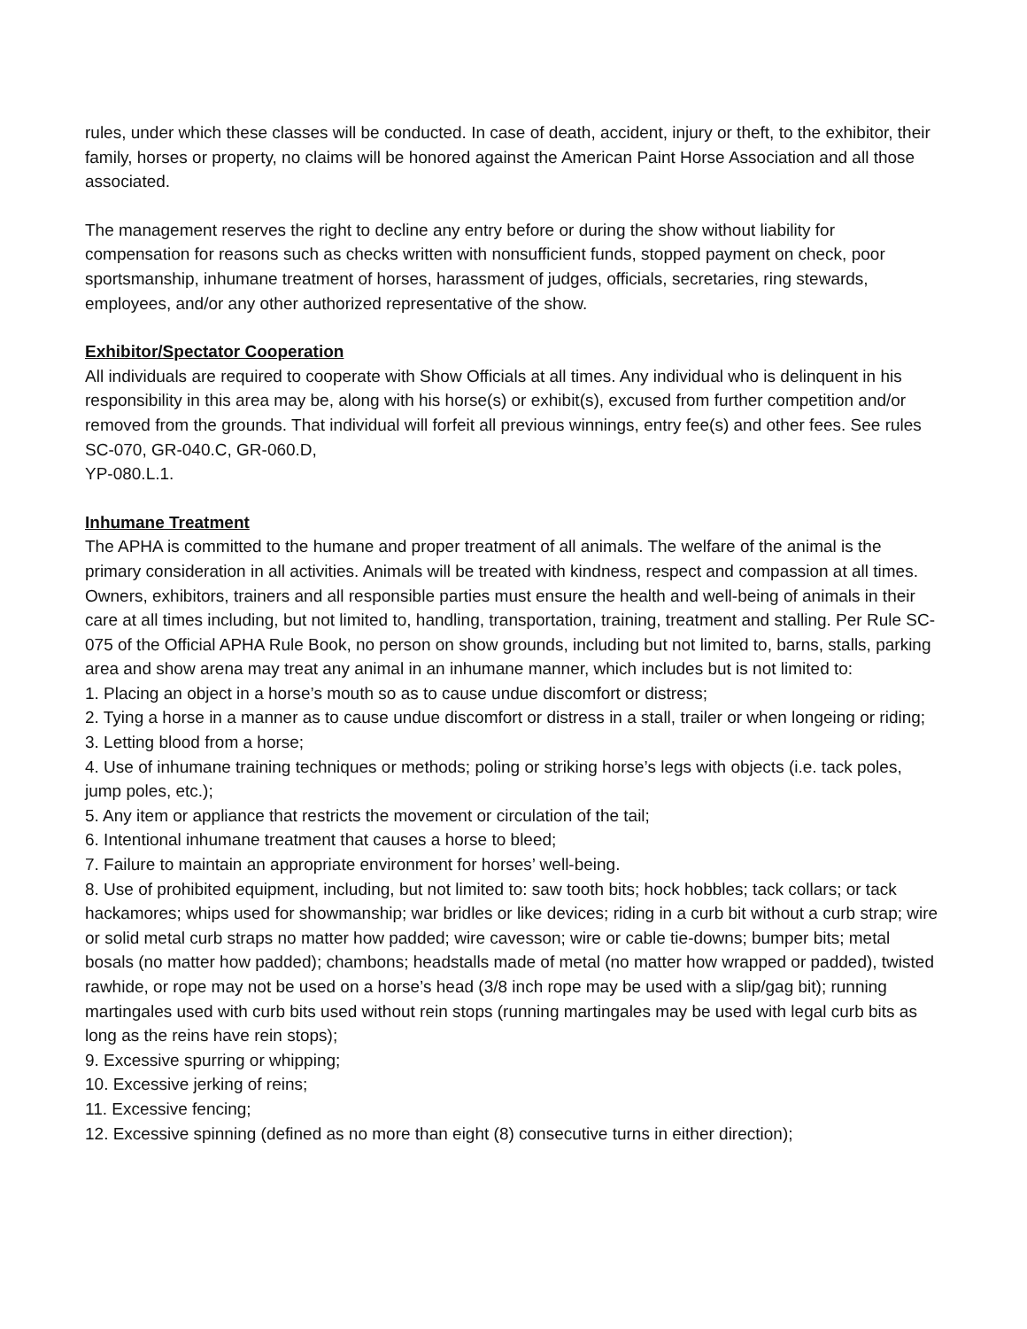rules, under which these classes will be conducted. In case of death, accident, injury or theft, to the exhibitor, their family, horses or property, no claims will be honored against the American Paint Horse Association and all those associated.
The management reserves the right to decline any entry before or during the show without liability for compensation for reasons such as checks written with nonsufficient funds, stopped payment on check, poor sportsmanship, inhumane treatment of horses, harassment of judges, officials, secretaries, ring stewards, employees, and/or any other authorized representative of the show.
Exhibitor/Spectator Cooperation
All individuals are required to cooperate with Show Officials at all times. Any individual who is delinquent in his responsibility in this area may be, along with his horse(s) or exhibit(s), excused from further competition and/or removed from the grounds. That individual will forfeit all previous winnings, entry fee(s) and other fees. See rules SC-070, GR-040.C, GR-060.D,
YP-080.L.1.
Inhumane Treatment
The APHA is committed to the humane and proper treatment of all animals. The welfare of the animal is the primary consideration in all activities. Animals will be treated with kindness, respect and compassion at all times. Owners, exhibitors, trainers and all responsible parties must ensure the health and well-being of animals in their care at all times including, but not limited to, handling, transportation, training, treatment and stalling. Per Rule SC-075 of the Official APHA Rule Book, no person on show grounds, including but not limited to, barns, stalls, parking area and show arena may treat any animal in an inhumane manner, which includes but is not limited to:
1. Placing an object in a horse’s mouth so as to cause undue discomfort or distress;
2. Tying a horse in a manner as to cause undue discomfort or distress in a stall, trailer or when longeing or riding;
3. Letting blood from a horse;
4. Use of inhumane training techniques or methods; poling or striking horse’s legs with objects (i.e. tack poles, jump poles, etc.);
5. Any item or appliance that restricts the movement or circulation of the tail;
6. Intentional inhumane treatment that causes a horse to bleed;
7. Failure to maintain an appropriate environment for horses’ well-being.
8. Use of prohibited equipment, including, but not limited to: saw tooth bits; hock hobbles; tack collars; or tack hackamores; whips used for showmanship; war bridles or like devices; riding in a curb bit without a curb strap; wire or solid metal curb straps no matter how padded; wire cavesson; wire or cable tie-downs; bumper bits; metal bosals (no matter how padded); chambons; headstalls made of metal (no matter how wrapped or padded), twisted rawhide, or rope may not be used on a horse’s head (3/8 inch rope may be used with a slip/gag bit); running martingales used with curb bits used without rein stops (running martingales may be used with legal curb bits as long as the reins have rein stops);
9. Excessive spurring or whipping;
10. Excessive jerking of reins;
11. Excessive fencing;
12. Excessive spinning (defined as no more than eight (8) consecutive turns in either direction);